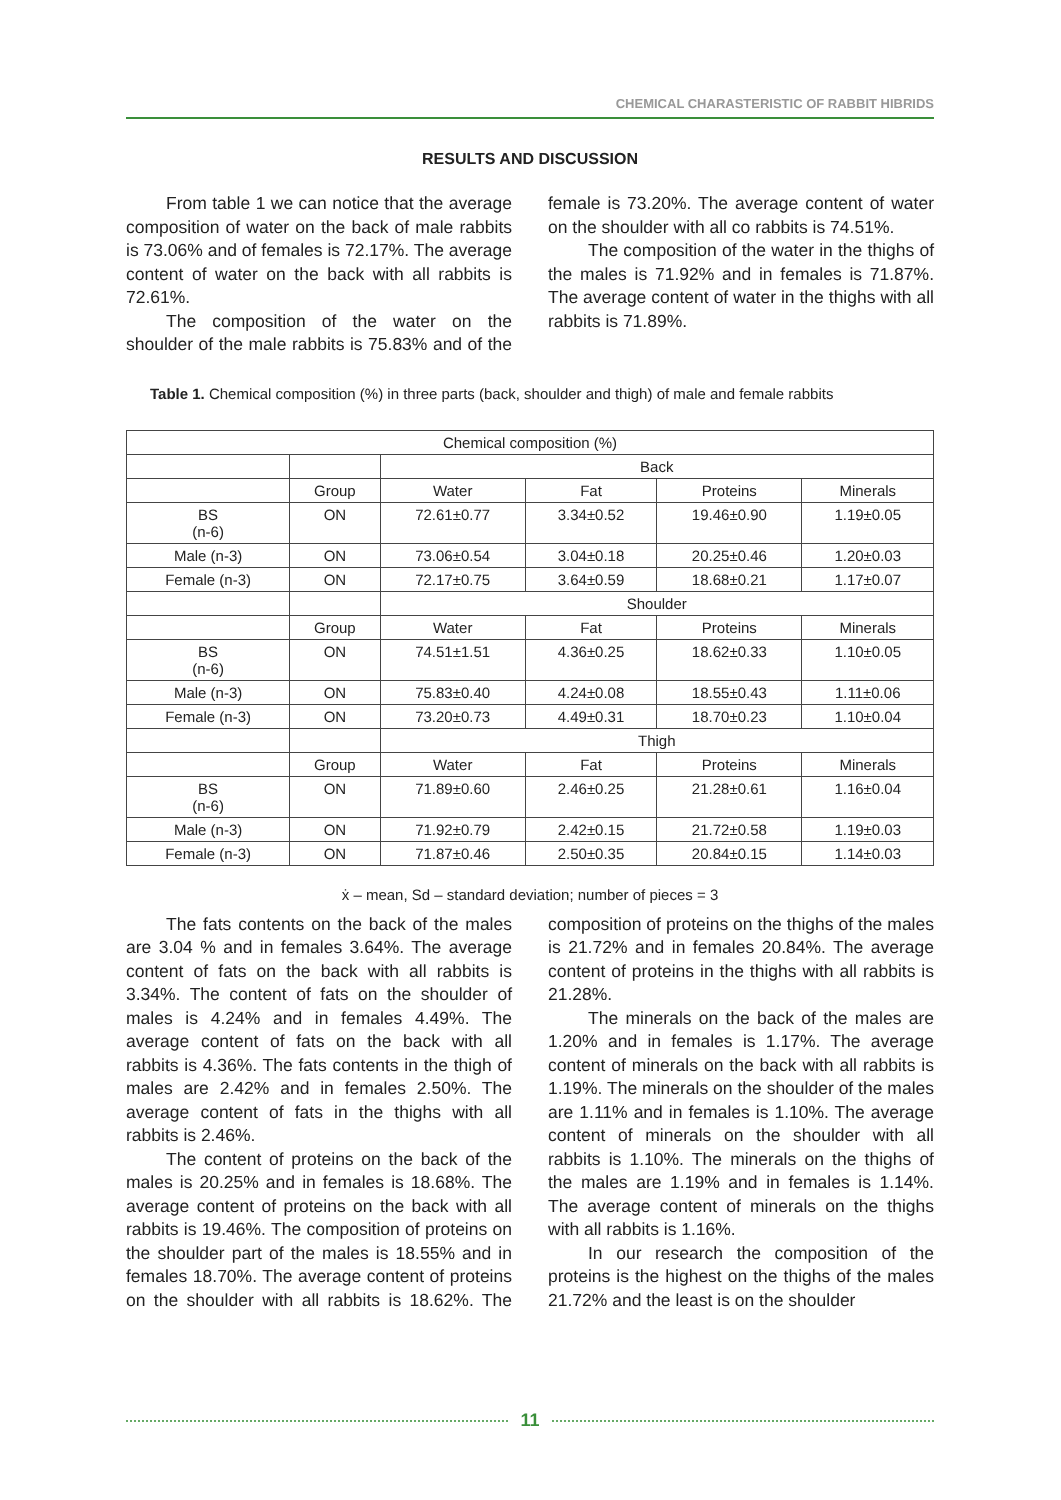CHEMICAL CHARASTERISTIC OF RABBIT HIBRIDS
RESULTS AND DISCUSSION
From table 1 we can notice that the average composition of water on the back of male rabbits is 73.06% and of females is 72.17%. The average content of water on the back with all rabbits is 72.61%.
The composition of the water on the shoulder of the male rabbits is 75.83% and of the female is 73.20%. The average content of water on the shoulder with all co rabbits is 74.51%.
The composition of the water in the thighs of the males is 71.92% and in females is 71.87%. The average content of water in the thighs with all rabbits is 71.89%.
Table 1. Chemical composition (%) in three parts (back, shoulder and thigh) of male and female rabbits
| Chemical composition (%) | | | | | |
| --- | --- | --- | --- | --- | --- |
| | | Back | | | |
| | Group | Water | Fat | Proteins | Minerals |
| BS (n-6) | ON | 72.61±0.77 | 3.34±0.52 | 19.46±0.90 | 1.19±0.05 |
| Male (n-3) | ON | 73.06±0.54 | 3.04±0.18 | 20.25±0.46 | 1.20±0.03 |
| Female (n-3) | ON | 72.17±0.75 | 3.64±0.59 | 18.68±0.21 | 1.17±0.07 |
| | | Shoulder | | | |
| | Group | Water | Fat | Proteins | Minerals |
| BS (n-6) | ON | 74.51±1.51 | 4.36±0.25 | 18.62±0.33 | 1.10±0.05 |
| Male (n-3) | ON | 75.83±0.40 | 4.24±0.08 | 18.55±0.43 | 1.11±0.06 |
| Female (n-3) | ON | 73.20±0.73 | 4.49±0.31 | 18.70±0.23 | 1.10±0.04 |
| | | Thigh | | | |
| | Group | Water | Fat | Proteins | Minerals |
| BS (n-6) | ON | 71.89±0.60 | 2.46±0.25 | 21.28±0.61 | 1.16±0.04 |
| Male (n-3) | ON | 71.92±0.79 | 2.42±0.15 | 21.72±0.58 | 1.19±0.03 |
| Female (n-3) | ON | 71.87±0.46 | 2.50±0.35 | 20.84±0.15 | 1.14±0.03 |
ẋ – mean, Sd – standard deviation; number of pieces = 3
The fats contents on the back of the males are 3.04 % and in females 3.64%. The average content of fats on the back with all rabbits is 3.34%. The content of fats on the shoulder of males is 4.24% and in females 4.49%. The average content of fats on the back with all rabbits is 4.36%. The fats contents in the thigh of males are 2.42% and in females 2.50%. The average content of fats in the thighs with all rabbits is 2.46%.
The content of proteins on the back of the males is 20.25% and in females is 18.68%. The average content of proteins on the back with all rabbits is 19.46%. The composition of proteins on the shoulder part of the males is 18.55% and in females 18.70%. The average content of proteins on the shoulder with all rabbits is 18.62%. The composition of proteins on the thighs of the males is 21.72% and in females 20.84%. The average content of proteins in the thighs with all rabbits is 21.28%.
The minerals on the back of the males are 1.20% and in females is 1.17%. The average content of minerals on the back with all rabbits is 1.19%. The minerals on the shoulder of the males are 1.11% and in females is 1.10%. The average content of minerals on the shoulder with all rabbits is 1.10%. The minerals on the thighs of the males are 1.19% and in females is 1.14%. The average content of minerals on the thighs with all rabbits is 1.16%.
In our research the composition of the proteins is the highest on the thighs of the males 21.72% and the least is on the shoulder
11